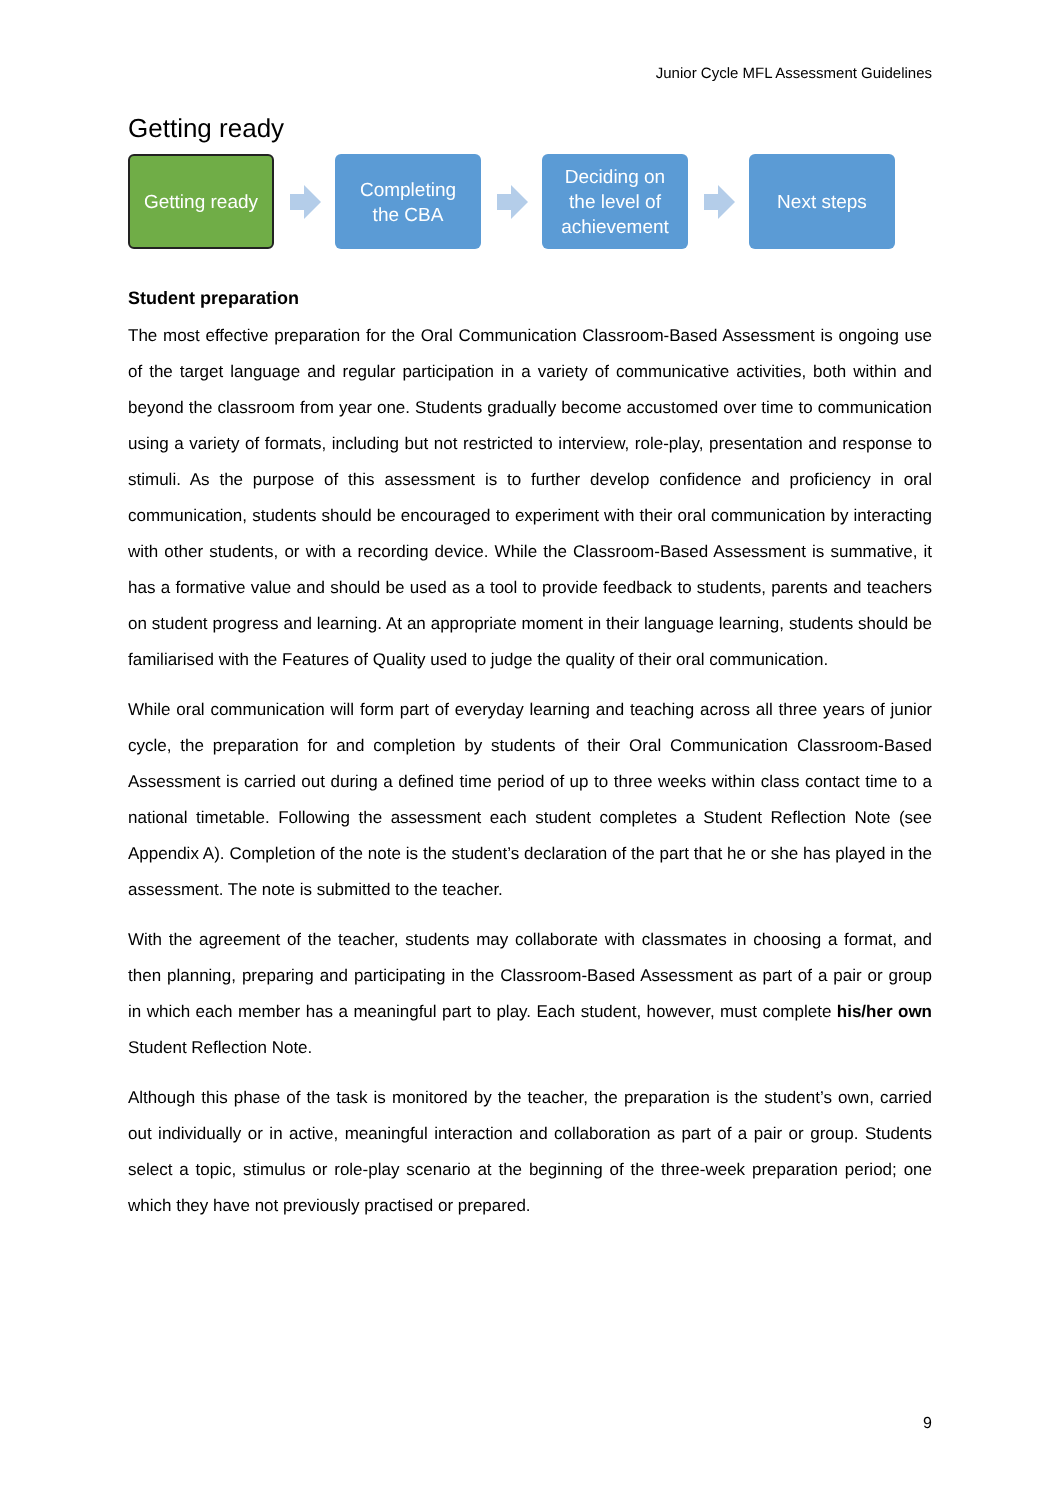Junior Cycle MFL Assessment Guidelines
Getting ready
Getting ready
Completing
the CBA
Deciding on
the level of
achievement
Next steps
Student preparation
The most effective preparation for the Oral Communication Classroom-Based Assessment is ongoing use of the target language and regular participation in a variety of communicative activities, both within and beyond the classroom from year one. Students gradually become accustomed over time to communication using a variety of formats, including but not restricted to interview, role-play, presentation and response to stimuli. As the purpose of this assessment is to further develop confidence and proficiency in oral communication, students should be encouraged to experiment with their oral communication by interacting with other students, or with a recording device. While the Classroom-Based Assessment is summative, it has a formative value and should be used as a tool to provide feedback to students, parents and teachers on student progress and learning. At an appropriate moment in their language learning, students should be familiarised with the Features of Quality used to judge the quality of their oral communication.
While oral communication will form part of everyday learning and teaching across all three years of junior cycle, the preparation for and completion by students of their Oral Communication Classroom-Based Assessment is carried out during a defined time period of up to three weeks within class contact time to a national timetable. Following the assessment each student completes a Student Reflection Note (see Appendix A). Completion of the note is the student’s declaration of the part that he or she has played in the assessment. The note is submitted to the teacher.
With the agreement of the teacher, students may collaborate with classmates in choosing a format, and then planning, preparing and participating in the Classroom-Based Assessment as part of a pair or group in which each member has a meaningful part to play. Each student, however, must complete his/her own Student Reflection Note.
Although this phase of the task is monitored by the teacher, the preparation is the student’s own, carried out individually or in active, meaningful interaction and collaboration as part of a pair or group. Students select a topic, stimulus or role-play scenario at the beginning of the three-week preparation period; one which they have not previously practised or prepared.
9